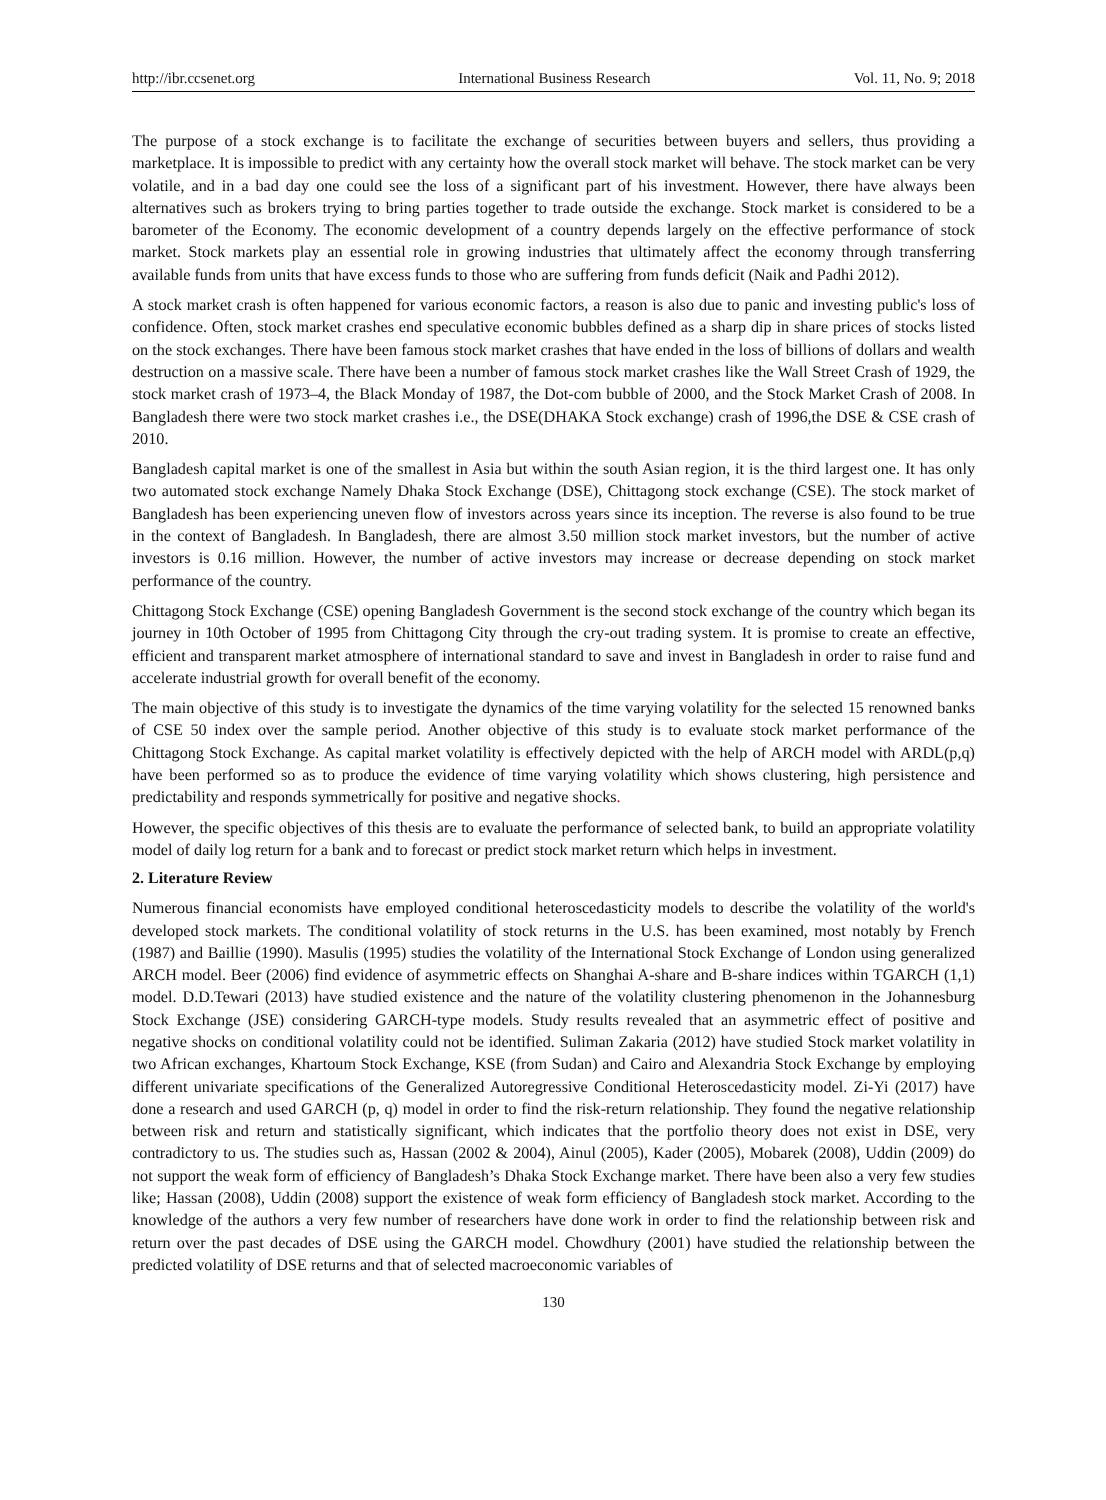http://ibr.ccsenet.org International Business Research Vol. 11, No. 9; 2018
The purpose of a stock exchange is to facilitate the exchange of securities between buyers and sellers, thus providing a marketplace. It is impossible to predict with any certainty how the overall stock market will behave. The stock market can be very volatile, and in a bad day one could see the loss of a significant part of his investment. However, there have always been alternatives such as brokers trying to bring parties together to trade outside the exchange. Stock market is considered to be a barometer of the Economy. The economic development of a country depends largely on the effective performance of stock market. Stock markets play an essential role in growing industries that ultimately affect the economy through transferring available funds from units that have excess funds to those who are suffering from funds deficit (Naik and Padhi 2012).
A stock market crash is often happened for various economic factors, a reason is also due to panic and investing public's loss of confidence. Often, stock market crashes end speculative economic bubbles defined as a sharp dip in share prices of stocks listed on the stock exchanges. There have been famous stock market crashes that have ended in the loss of billions of dollars and wealth destruction on a massive scale. There have been a number of famous stock market crashes like the Wall Street Crash of 1929, the stock market crash of 1973–4, the Black Monday of 1987, the Dot-com bubble of 2000, and the Stock Market Crash of 2008. In Bangladesh there were two stock market crashes i.e., the DSE(DHAKA Stock exchange) crash of 1996,the DSE & CSE crash of 2010.
Bangladesh capital market is one of the smallest in Asia but within the south Asian region, it is the third largest one. It has only two automated stock exchange Namely Dhaka Stock Exchange (DSE), Chittagong stock exchange (CSE). The stock market of Bangladesh has been experiencing uneven flow of investors across years since its inception. The reverse is also found to be true in the context of Bangladesh. In Bangladesh, there are almost 3.50 million stock market investors, but the number of active investors is 0.16 million. However, the number of active investors may increase or decrease depending on stock market performance of the country.
Chittagong Stock Exchange (CSE) opening Bangladesh Government is the second stock exchange of the country which began its journey in 10th October of 1995 from Chittagong City through the cry-out trading system. It is promise to create an effective, efficient and transparent market atmosphere of international standard to save and invest in Bangladesh in order to raise fund and accelerate industrial growth for overall benefit of the economy.
The main objective of this study is to investigate the dynamics of the time varying volatility for the selected 15 renowned banks of CSE 50 index over the sample period. Another objective of this study is to evaluate stock market performance of the Chittagong Stock Exchange. As capital market volatility is effectively depicted with the help of ARCH model with ARDL(p,q) have been performed so as to produce the evidence of time varying volatility which shows clustering, high persistence and predictability and responds symmetrically for positive and negative shocks.
However, the specific objectives of this thesis are to evaluate the performance of selected bank, to build an appropriate volatility model of daily log return for a bank and to forecast or predict stock market return which helps in investment.
2. Literature Review
Numerous financial economists have employed conditional heteroscedasticity models to describe the volatility of the world's developed stock markets. The conditional volatility of stock returns in the U.S. has been examined, most notably by French (1987) and Baillie (1990). Masulis (1995) studies the volatility of the International Stock Exchange of London using generalized ARCH model. Beer (2006) find evidence of asymmetric effects on Shanghai A-share and B-share indices within TGARCH (1,1) model. D.D.Tewari (2013) have studied existence and the nature of the volatility clustering phenomenon in the Johannesburg Stock Exchange (JSE) considering GARCH-type models. Study results revealed that an asymmetric effect of positive and negative shocks on conditional volatility could not be identified. Suliman Zakaria (2012) have studied Stock market volatility in two African exchanges, Khartoum Stock Exchange, KSE (from Sudan) and Cairo and Alexandria Stock Exchange by employing different univariate specifications of the Generalized Autoregressive Conditional Heteroscedasticity model. Zi-Yi (2017) have done a research and used GARCH (p, q) model in order to find the risk-return relationship. They found the negative relationship between risk and return and statistically significant, which indicates that the portfolio theory does not exist in DSE, very contradictory to us. The studies such as, Hassan (2002 & 2004), Ainul (2005), Kader (2005), Mobarek (2008), Uddin (2009) do not support the weak form of efficiency of Bangladesh’s Dhaka Stock Exchange market. There have been also a very few studies like; Hassan (2008), Uddin (2008) support the existence of weak form efficiency of Bangladesh stock market. According to the knowledge of the authors a very few number of researchers have done work in order to find the relationship between risk and return over the past decades of DSE using the GARCH model. Chowdhury (2001) have studied the relationship between the predicted volatility of DSE returns and that of selected macroeconomic variables of
130